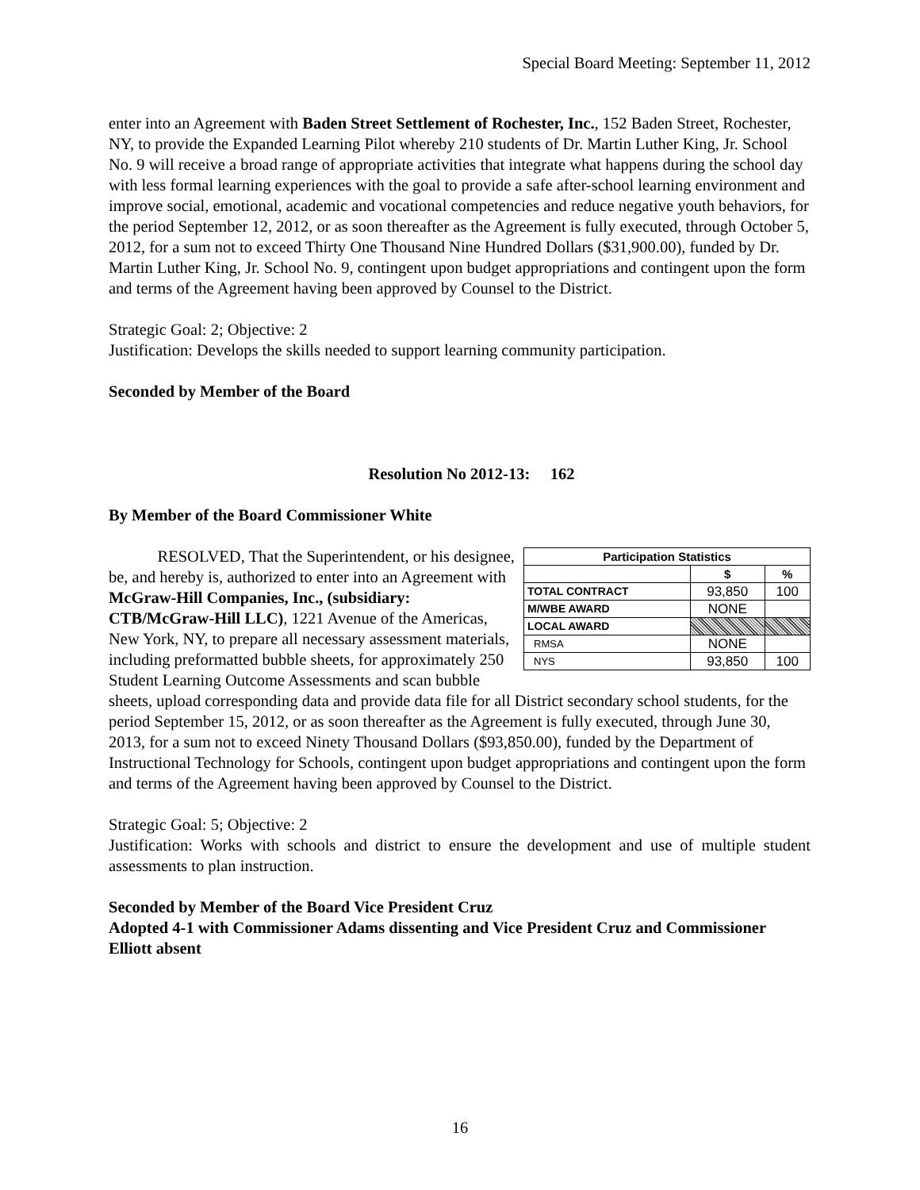Special Board Meeting: September 11, 2012
enter into an Agreement with Baden Street Settlement of Rochester, Inc., 152 Baden Street, Rochester, NY, to provide the Expanded Learning Pilot whereby 210 students of Dr. Martin Luther King, Jr. School No. 9 will receive a broad range of appropriate activities that integrate what happens during the school day with less formal learning experiences with the goal to provide a safe after-school learning environment and improve social, emotional, academic and vocational competencies and reduce negative youth behaviors, for the period September 12, 2012, or as soon thereafter as the Agreement is fully executed, through October 5, 2012, for a sum not to exceed Thirty One Thousand Nine Hundred Dollars ($31,900.00), funded by Dr. Martin Luther King, Jr. School No. 9, contingent upon budget appropriations and contingent upon the form and terms of the Agreement having been approved by Counsel to the District.
Strategic Goal: 2; Objective: 2
Justification: Develops the skills needed to support learning community participation.
Seconded by Member of the Board
Resolution No 2012-13: 162
By Member of the Board Commissioner White
| Participation Statistics | | |
| --- | --- | --- |
| | $ | % |
| TOTAL CONTRACT | 93,850 | 100 |
| M/WBE AWARD | NONE | |
| LOCAL AWARD | | |
| RMSA | NONE | |
| NYS | 93,850 | 100 |
RESOLVED, That the Superintendent, or his designee, be, and hereby is, authorized to enter into an Agreement with McGraw-Hill Companies, Inc., (subsidiary: CTB/McGraw-Hill LLC), 1221 Avenue of the Americas, New York, NY, to prepare all necessary assessment materials, including preformatted bubble sheets, for approximately 250 Student Learning Outcome Assessments and scan bubble sheets, upload corresponding data and provide data file for all District secondary school students, for the period September 15, 2012, or as soon thereafter as the Agreement is fully executed, through June 30, 2013, for a sum not to exceed Ninety Thousand Dollars ($93,850.00), funded by the Department of Instructional Technology for Schools, contingent upon budget appropriations and contingent upon the form and terms of the Agreement having been approved by Counsel to the District.
Strategic Goal: 5; Objective: 2
Justification: Works with schools and district to ensure the development and use of multiple student assessments to plan instruction.
Seconded by Member of the Board Vice President Cruz
Adopted 4-1 with Commissioner Adams dissenting and Vice President Cruz and Commissioner Elliott absent
16